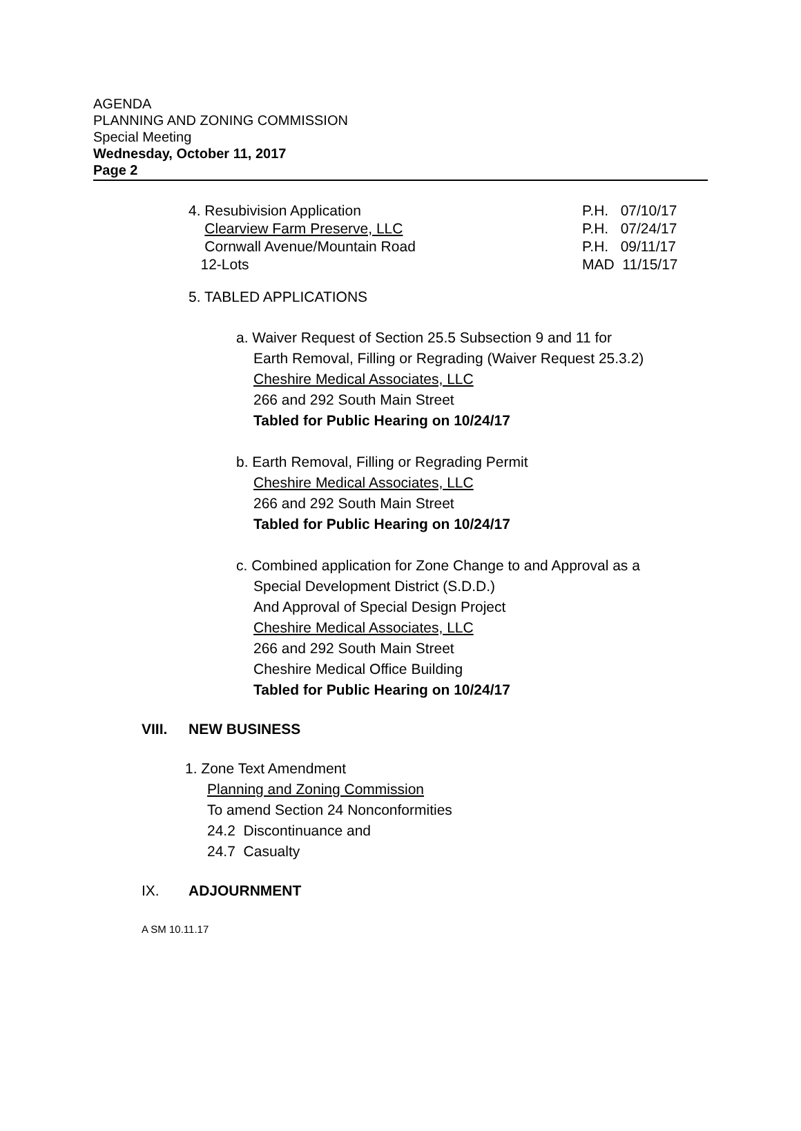AGENDA
PLANNING AND ZONING COMMISSION
Special Meeting
Wednesday, October 11, 2017
Page 2
4. Resubivision Application P.H. 07/10/17
Clearview Farm Preserve, LLC P.H. 07/24/17
Cornwall Avenue/Mountain Road P.H. 09/11/17
12-Lots MAD 11/15/17
5. TABLED APPLICATIONS
a. Waiver Request of Section 25.5 Subsection 9 and 11 for
Earth Removal, Filling or Regrading (Waiver Request 25.3.2)
Cheshire Medical Associates, LLC
266 and 292 South Main Street
Tabled for Public Hearing on 10/24/17
b. Earth Removal, Filling or Regrading Permit
Cheshire Medical Associates, LLC
266 and 292 South Main Street
Tabled for Public Hearing on 10/24/17
c. Combined application for Zone Change to and Approval as a
Special Development District (S.D.D.)
And Approval of Special Design Project
Cheshire Medical Associates, LLC
266 and 292 South Main Street
Cheshire Medical Office Building
Tabled for Public Hearing on 10/24/17
VIII. NEW BUSINESS
1. Zone Text Amendment
Planning and Zoning Commission
To amend Section 24 Nonconformities
24.2 Discontinuance and
24.7 Casualty
IX. ADJOURNMENT
A SM 10.11.17